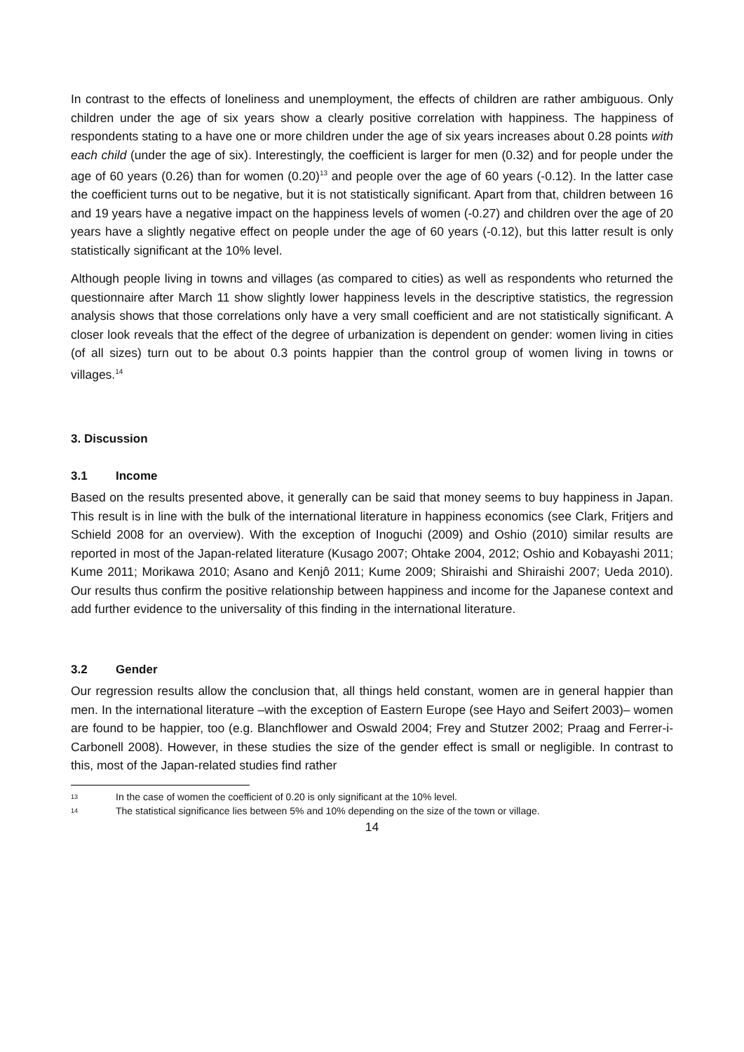In contrast to the effects of loneliness and unemployment, the effects of children are rather ambiguous. Only children under the age of six years show a clearly positive correlation with happiness. The happiness of respondents stating to a have one or more children under the age of six years increases about 0.28 points with each child (under the age of six). Interestingly, the coefficient is larger for men (0.32) and for people under the age of 60 years (0.26) than for women (0.20)<sup>13</sup> and people over the age of 60 years (-0.12). In the latter case the coefficient turns out to be negative, but it is not statistically significant. Apart from that, children between 16 and 19 years have a negative impact on the happiness levels of women (-0.27) and children over the age of 20 years have a slightly negative effect on people under the age of 60 years (-0.12), but this latter result is only statistically significant at the 10% level.
Although people living in towns and villages (as compared to cities) as well as respondents who returned the questionnaire after March 11 show slightly lower happiness levels in the descriptive statistics, the regression analysis shows that those correlations only have a very small coefficient and are not statistically significant. A closer look reveals that the effect of the degree of urbanization is dependent on gender: women living in cities (of all sizes) turn out to be about 0.3 points happier than the control group of women living in towns or villages.<sup>14</sup>
3. Discussion
3.1 Income
Based on the results presented above, it generally can be said that money seems to buy happiness in Japan. This result is in line with the bulk of the international literature in happiness economics (see Clark, Fritjers and Schield 2008 for an overview). With the exception of Inoguchi (2009) and Oshio (2010) similar results are reported in most of the Japan-related literature (Kusago 2007; Ohtake 2004, 2012; Oshio and Kobayashi 2011; Kume 2011; Morikawa 2010; Asano and Kenjô 2011; Kume 2009; Shiraishi and Shiraishi 2007; Ueda 2010). Our results thus confirm the positive relationship between happiness and income for the Japanese context and add further evidence to the universality of this finding in the international literature.
3.2 Gender
Our regression results allow the conclusion that, all things held constant, women are in general happier than men. In the international literature –with the exception of Eastern Europe (see Hayo and Seifert 2003)– women are found to be happier, too (e.g. Blanchflower and Oswald 2004; Frey and Stutzer 2002; Praag and Ferrer-i-Carbonell 2008). However, in these studies the size of the gender effect is small or negligible. In contrast to this, most of the Japan-related studies find rather
13 In the case of women the coefficient of 0.20 is only significant at the 10% level.
14 The statistical significance lies between 5% and 10% depending on the size of the town or village.
14